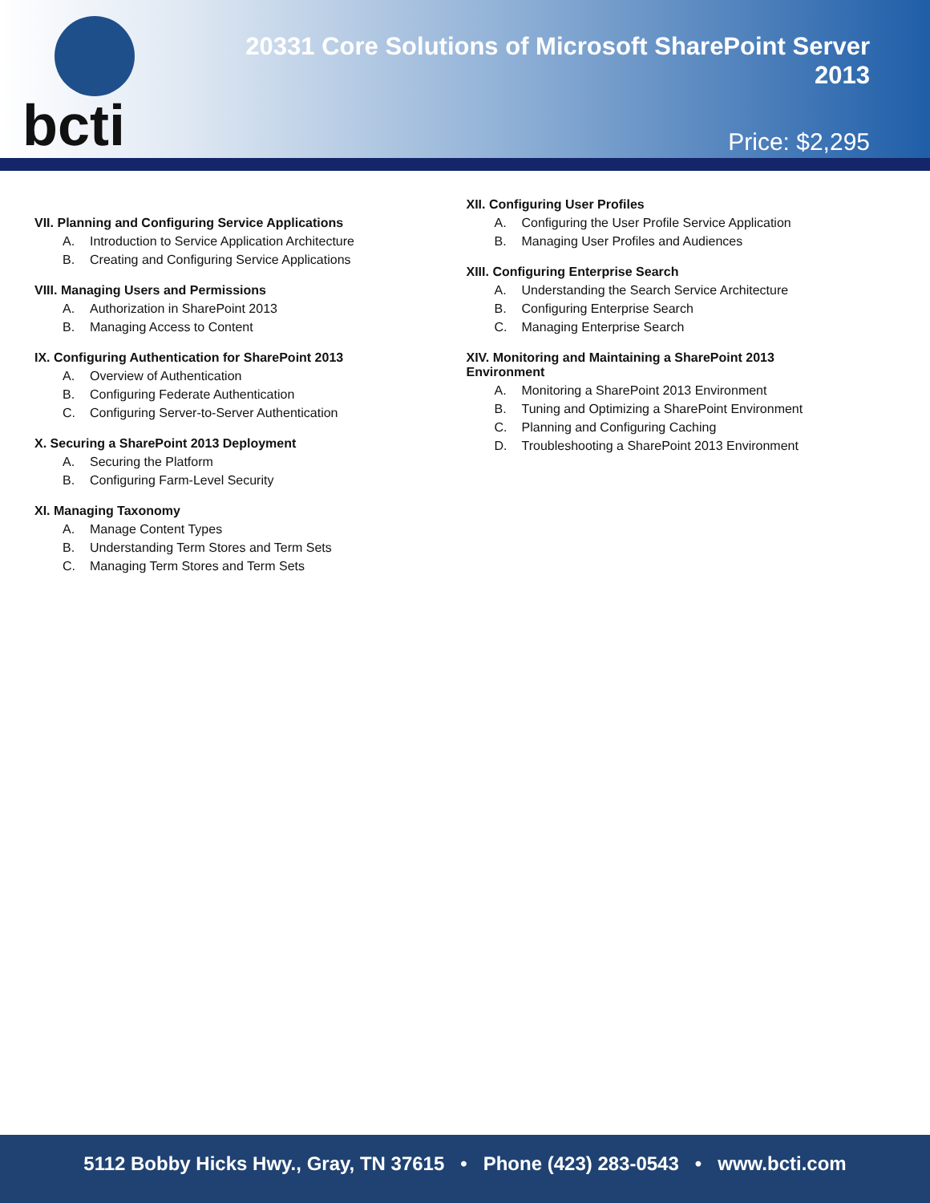bcti
20331 Core Solutions of Microsoft SharePoint Server 2013
Price: $2,295
VII. Planning and Configuring Service Applications
A. Introduction to Service Application Architecture
B. Creating and Configuring Service Applications
VIII. Managing Users and Permissions
A. Authorization in SharePoint 2013
B. Managing Access to Content
IX. Configuring Authentication for SharePoint 2013
A. Overview of Authentication
B. Configuring Federate Authentication
C. Configuring Server-to-Server Authentication
X. Securing a SharePoint 2013 Deployment
A. Securing the Platform
B. Configuring Farm-Level Security
XI. Managing Taxonomy
A. Manage Content Types
B. Understanding Term Stores and Term Sets
C. Managing Term Stores and Term Sets
XII. Configuring User Profiles
A. Configuring the User Profile Service Application
B. Managing User Profiles and Audiences
XIII. Configuring Enterprise Search
A. Understanding the Search Service Architecture
B. Configuring Enterprise Search
C. Managing Enterprise Search
XIV. Monitoring and Maintaining a SharePoint 2013
Environment
A. Monitoring a SharePoint 2013 Environment
B. Tuning and Optimizing a SharePoint Environment
C. Planning and Configuring Caching
D. Troubleshooting a SharePoint 2013 Environment
5112 Bobby Hicks Hwy., Gray, TN 37615 • Phone (423) 283-0543 • www.bcti.com